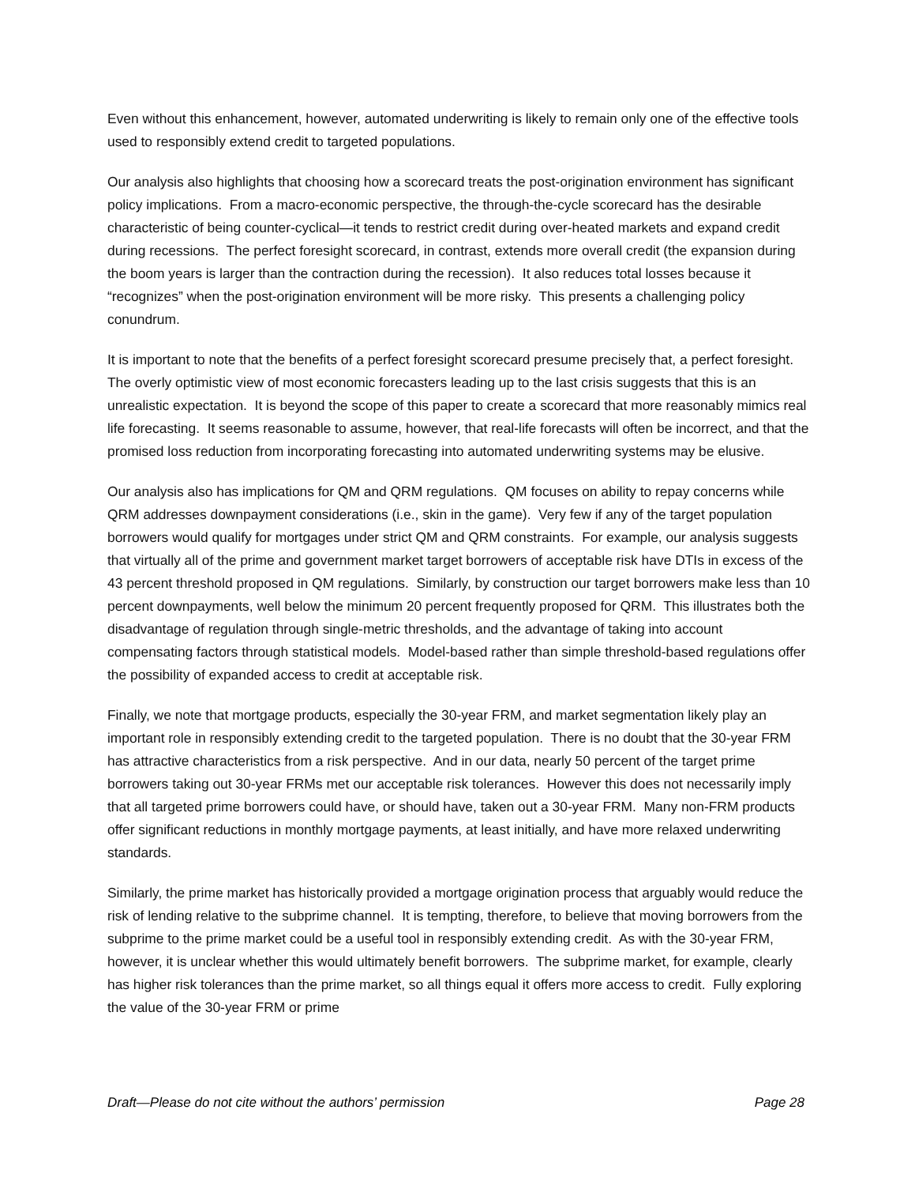Even without this enhancement, however, automated underwriting is likely to remain only one of the effective tools used to responsibly extend credit to targeted populations.
Our analysis also highlights that choosing how a scorecard treats the post-origination environment has significant policy implications. From a macro-economic perspective, the through-the-cycle scorecard has the desirable characteristic of being counter-cyclical—it tends to restrict credit during over-heated markets and expand credit during recessions. The perfect foresight scorecard, in contrast, extends more overall credit (the expansion during the boom years is larger than the contraction during the recession). It also reduces total losses because it “recognizes” when the post-origination environment will be more risky. This presents a challenging policy conundrum.
It is important to note that the benefits of a perfect foresight scorecard presume precisely that, a perfect foresight. The overly optimistic view of most economic forecasters leading up to the last crisis suggests that this is an unrealistic expectation. It is beyond the scope of this paper to create a scorecard that more reasonably mimics real life forecasting. It seems reasonable to assume, however, that real-life forecasts will often be incorrect, and that the promised loss reduction from incorporating forecasting into automated underwriting systems may be elusive.
Our analysis also has implications for QM and QRM regulations. QM focuses on ability to repay concerns while QRM addresses downpayment considerations (i.e., skin in the game). Very few if any of the target population borrowers would qualify for mortgages under strict QM and QRM constraints. For example, our analysis suggests that virtually all of the prime and government market target borrowers of acceptable risk have DTIs in excess of the 43 percent threshold proposed in QM regulations. Similarly, by construction our target borrowers make less than 10 percent downpayments, well below the minimum 20 percent frequently proposed for QRM. This illustrates both the disadvantage of regulation through single-metric thresholds, and the advantage of taking into account compensating factors through statistical models. Model-based rather than simple threshold-based regulations offer the possibility of expanded access to credit at acceptable risk.
Finally, we note that mortgage products, especially the 30-year FRM, and market segmentation likely play an important role in responsibly extending credit to the targeted population. There is no doubt that the 30-year FRM has attractive characteristics from a risk perspective. And in our data, nearly 50 percent of the target prime borrowers taking out 30-year FRMs met our acceptable risk tolerances. However this does not necessarily imply that all targeted prime borrowers could have, or should have, taken out a 30-year FRM. Many non-FRM products offer significant reductions in monthly mortgage payments, at least initially, and have more relaxed underwriting standards.
Similarly, the prime market has historically provided a mortgage origination process that arguably would reduce the risk of lending relative to the subprime channel. It is tempting, therefore, to believe that moving borrowers from the subprime to the prime market could be a useful tool in responsibly extending credit. As with the 30-year FRM, however, it is unclear whether this would ultimately benefit borrowers. The subprime market, for example, clearly has higher risk tolerances than the prime market, so all things equal it offers more access to credit. Fully exploring the value of the 30-year FRM or prime
Draft—Please do not cite without the authors’ permission Page 28